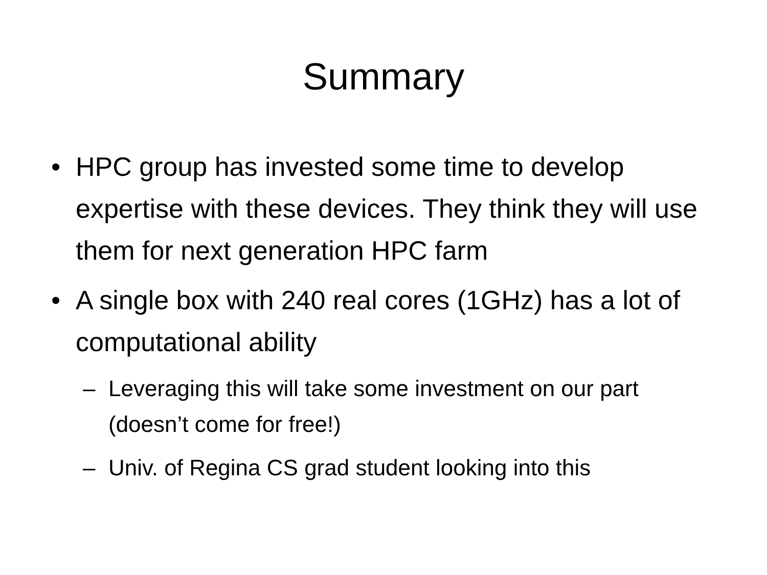Summary
• HPC group has invested some time to develop expertise with these devices. They think they will use them for next generation HPC farm
• A single box with 240 real cores (1GHz) has a lot of computational ability
– Leveraging this will take some investment on our part (doesn’t come for free!)
– Univ. of Regina CS grad student looking into this